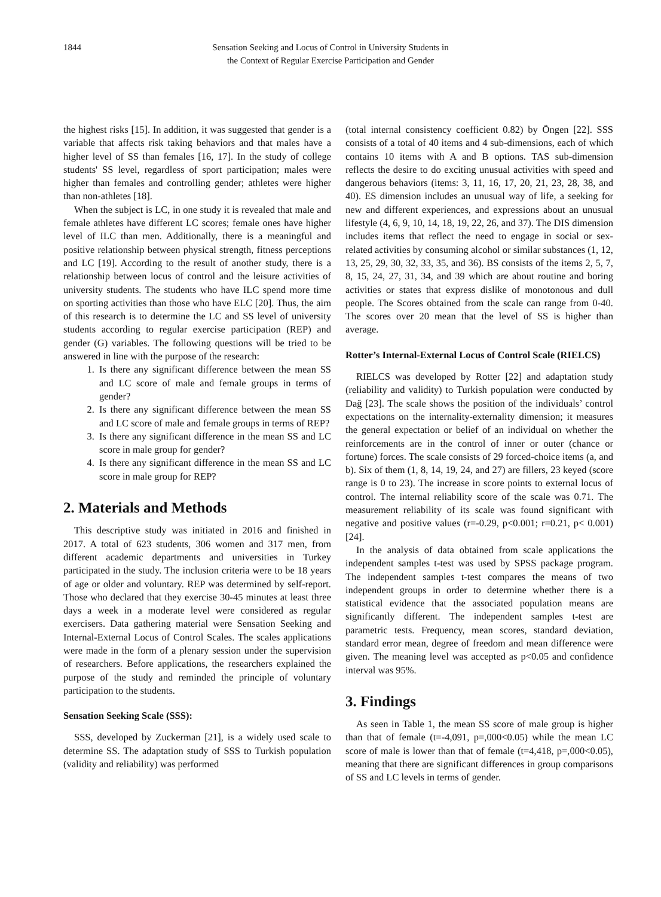1844 Sensation Seeking and Locus of Control in University Students in
the Context of Regular Exercise Participation and Gender
the highest risks [15]. In addition, it was suggested that gender is a variable that affects risk taking behaviors and that males have a higher level of SS than females [16, 17]. In the study of college students' SS level, regardless of sport participation; males were higher than females and controlling gender; athletes were higher than non-athletes [18].
When the subject is LC, in one study it is revealed that male and female athletes have different LC scores; female ones have higher level of ILC than men. Additionally, there is a meaningful and positive relationship between physical strength, fitness perceptions and LC [19]. According to the result of another study, there is a relationship between locus of control and the leisure activities of university students. The students who have ILC spend more time on sporting activities than those who have ELC [20]. Thus, the aim of this research is to determine the LC and SS level of university students according to regular exercise participation (REP) and gender (G) variables. The following questions will be tried to be answered in line with the purpose of the research:
1. Is there any significant difference between the mean SS and LC score of male and female groups in terms of gender?
2. Is there any significant difference between the mean SS and LC score of male and female groups in terms of REP?
3. Is there any significant difference in the mean SS and LC score in male group for gender?
4. Is there any significant difference in the mean SS and LC score in male group for REP?
2. Materials and Methods
This descriptive study was initiated in 2016 and finished in 2017. A total of 623 students, 306 women and 317 men, from different academic departments and universities in Turkey participated in the study. The inclusion criteria were to be 18 years of age or older and voluntary. REP was determined by self-report. Those who declared that they exercise 30-45 minutes at least three days a week in a moderate level were considered as regular exercisers. Data gathering material were Sensation Seeking and Internal-External Locus of Control Scales. The scales applications were made in the form of a plenary session under the supervision of researchers. Before applications, the researchers explained the purpose of the study and reminded the principle of voluntary participation to the students.
Sensation Seeking Scale (SSS):
SSS, developed by Zuckerman [21], is a widely used scale to determine SS. The adaptation study of SSS to Turkish population (validity and reliability) was performed
(total internal consistency coefficient 0.82) by Öngen [22]. SSS consists of a total of 40 items and 4 sub-dimensions, each of which contains 10 items with A and B options. TAS sub-dimension reflects the desire to do exciting unusual activities with speed and dangerous behaviors (items: 3, 11, 16, 17, 20, 21, 23, 28, 38, and 40). ES dimension includes an unusual way of life, a seeking for new and different experiences, and expressions about an unusual lifestyle (4, 6, 9, 10, 14, 18, 19, 22, 26, and 37). The DIS dimension includes items that reflect the need to engage in social or sex-related activities by consuming alcohol or similar substances (1, 12, 13, 25, 29, 30, 32, 33, 35, and 36). BS consists of the items 2, 5, 7, 8, 15, 24, 27, 31, 34, and 39 which are about routine and boring activities or states that express dislike of monotonous and dull people. The Scores obtained from the scale can range from 0-40. The scores over 20 mean that the level of SS is higher than average.
Rotter’s Internal-External Locus of Control Scale (RIELCS)
RIELCS was developed by Rotter [22] and adaptation study (reliability and validity) to Turkish population were conducted by Dağ [23]. The scale shows the position of the individuals’ control expectations on the internality-externality dimension; it measures the general expectation or belief of an individual on whether the reinforcements are in the control of inner or outer (chance or fortune) forces. The scale consists of 29 forced-choice items (a, and b). Six of them (1, 8, 14, 19, 24, and 27) are fillers, 23 keyed (score range is 0 to 23). The increase in score points to external locus of control. The internal reliability score of the scale was 0.71. The measurement reliability of its scale was found significant with negative and positive values (r=-0.29, p<0.001; r=0.21, p< 0.001) [24].
In the analysis of data obtained from scale applications the independent samples t-test was used by SPSS package program. The independent samples t-test compares the means of two independent groups in order to determine whether there is a statistical evidence that the associated population means are significantly different. The independent samples t-test are parametric tests. Frequency, mean scores, standard deviation, standard error mean, degree of freedom and mean difference were given. The meaning level was accepted as p<0.05 and confidence interval was 95%.
3. Findings
As seen in Table 1, the mean SS score of male group is higher than that of female (t=-4,091, p=,000<0.05) while the mean LC score of male is lower than that of female (t=4,418, p=,000<0.05), meaning that there are significant differences in group comparisons of SS and LC levels in terms of gender.